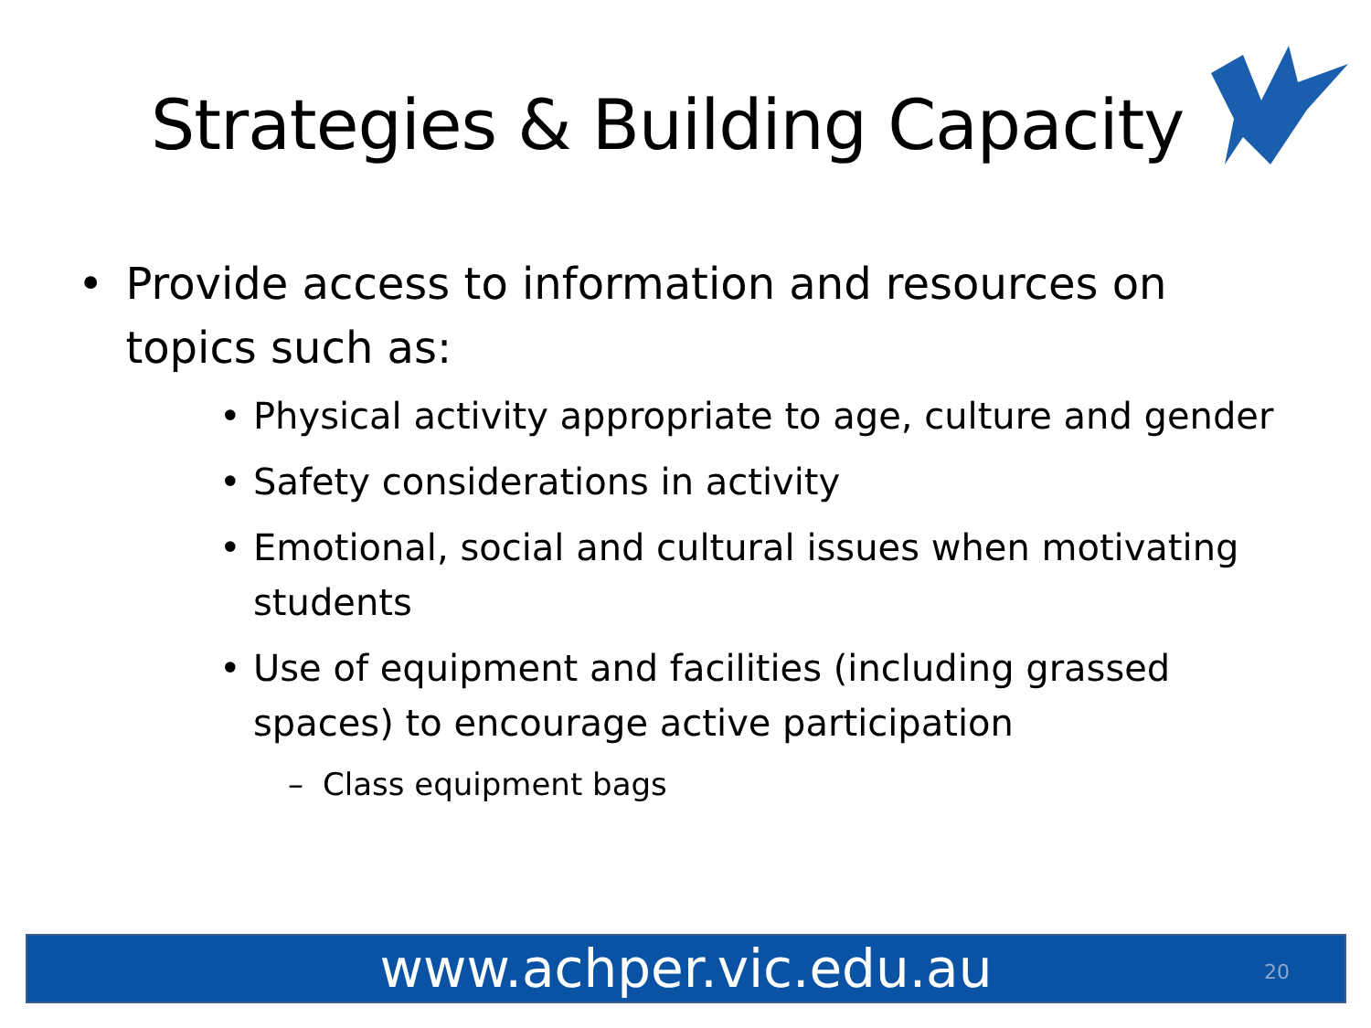Strategies & Building Capacity
• Provide access to information and resources on topics such as:
• Physical activity appropriate to age, culture and gender
• Safety considerations in activity
• Emotional, social and cultural issues when motivating students
• Use of equipment and facilities (including grassed spaces) to encourage active participation
– Class equipment bags
www.achper.vic.edu.au 20